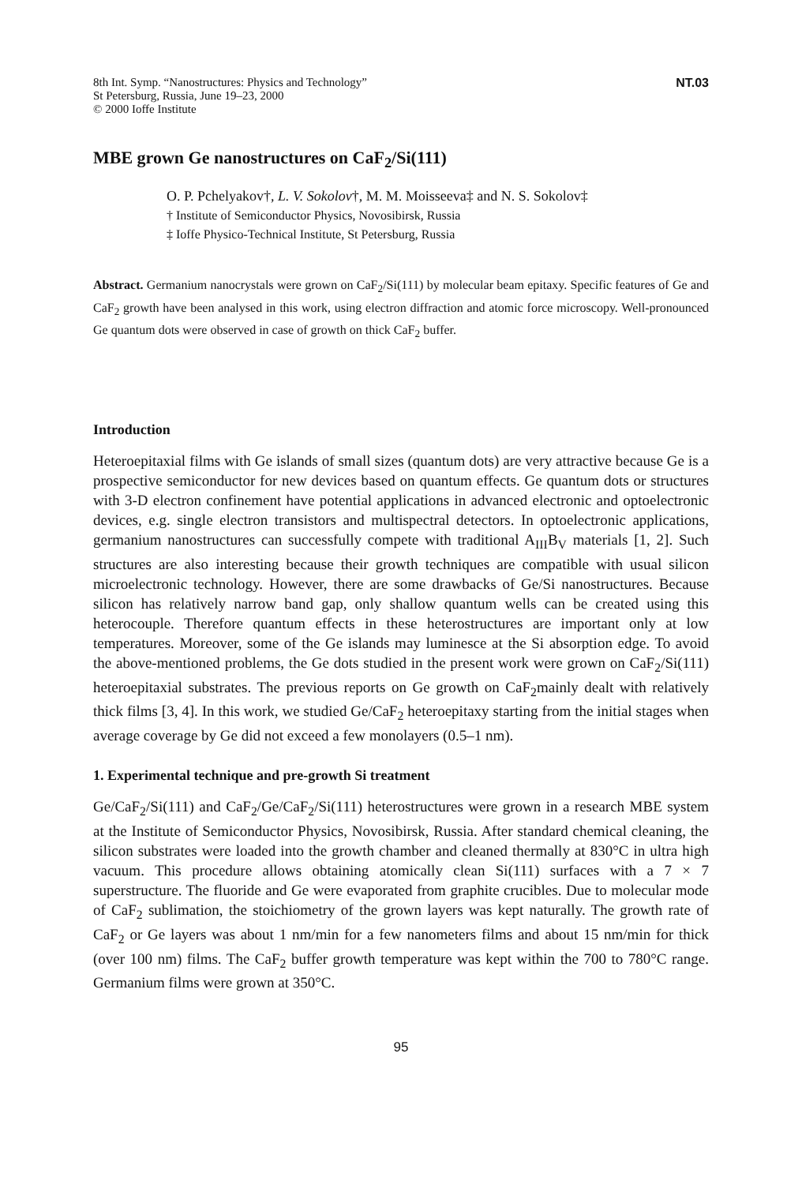8th Int. Symp. “Nanostructures: Physics and Technology”
St Petersburg, Russia, June 19–23, 2000
© 2000 Ioffe Institute
NT.03
MBE grown Ge nanostructures on CaF<sub>2</sub>/Si(111)
O. P. Pchelyakov†, L. V. Sokolov†, M. M. Moisseeva‡ and N. S. Sokolov‡
† Institute of Semiconductor Physics, Novosibirsk, Russia
‡ Ioffe Physico-Technical Institute, St Petersburg, Russia
Abstract. Germanium nanocrystals were grown on CaF<sub>2</sub>/Si(111) by molecular beam epitaxy. Specific features of Ge and CaF<sub>2</sub> growth have been analysed in this work, using electron diffraction and atomic force microscopy. Well-pronounced Ge quantum dots were observed in case of growth on thick CaF<sub>2</sub> buffer.
Introduction
Heteroepitaxial films with Ge islands of small sizes (quantum dots) are very attractive because Ge is a prospective semiconductor for new devices based on quantum effects. Ge quantum dots or structures with 3-D electron confinement have potential applications in advanced electronic and optoelectronic devices, e.g. single electron transistors and multispectral detectors. In optoelectronic applications, germanium nanostructures can successfully compete with traditional A<sub>III</sub>B<sub>V</sub> materials [1, 2]. Such structures are also interesting because their growth techniques are compatible with usual silicon microelectronic technology. However, there are some drawbacks of Ge/Si nanostructures. Because silicon has relatively narrow band gap, only shallow quantum wells can be created using this heterocouple. Therefore quantum effects in these heterostructures are important only at low temperatures. Moreover, some of the Ge islands may luminesce at the Si absorption edge. To avoid the above-mentioned problems, the Ge dots studied in the present work were grown on CaF<sub>2</sub>/Si(111) heteroepitaxial substrates. The previous reports on Ge growth on CaF<sub>2</sub>mainly dealt with relatively thick films [3, 4]. In this work, we studied Ge/CaF<sub>2</sub> heteroepitaxy starting from the initial stages when average coverage by Ge did not exceed a few monolayers (0.5–1 nm).
1. Experimental technique and pre-growth Si treatment
Ge/CaF<sub>2</sub>/Si(111) and CaF<sub>2</sub>/Ge/CaF<sub>2</sub>/Si(111) heterostructures were grown in a research MBE system at the Institute of Semiconductor Physics, Novosibirsk, Russia. After standard chemical cleaning, the silicon substrates were loaded into the growth chamber and cleaned thermally at 830°C in ultra high vacuum. This procedure allows obtaining atomically clean Si(111) surfaces with a 7 × 7 superstructure. The fluoride and Ge were evaporated from graphite crucibles. Due to molecular mode of CaF<sub>2</sub> sublimation, the stoichiometry of the grown layers was kept naturally. The growth rate of CaF<sub>2</sub> or Ge layers was about 1 nm/min for a few nanometers films and about 15 nm/min for thick (over 100 nm) films. The CaF<sub>2</sub> buffer growth temperature was kept within the 700 to 780°C range. Germanium films were grown at 350°C.
95